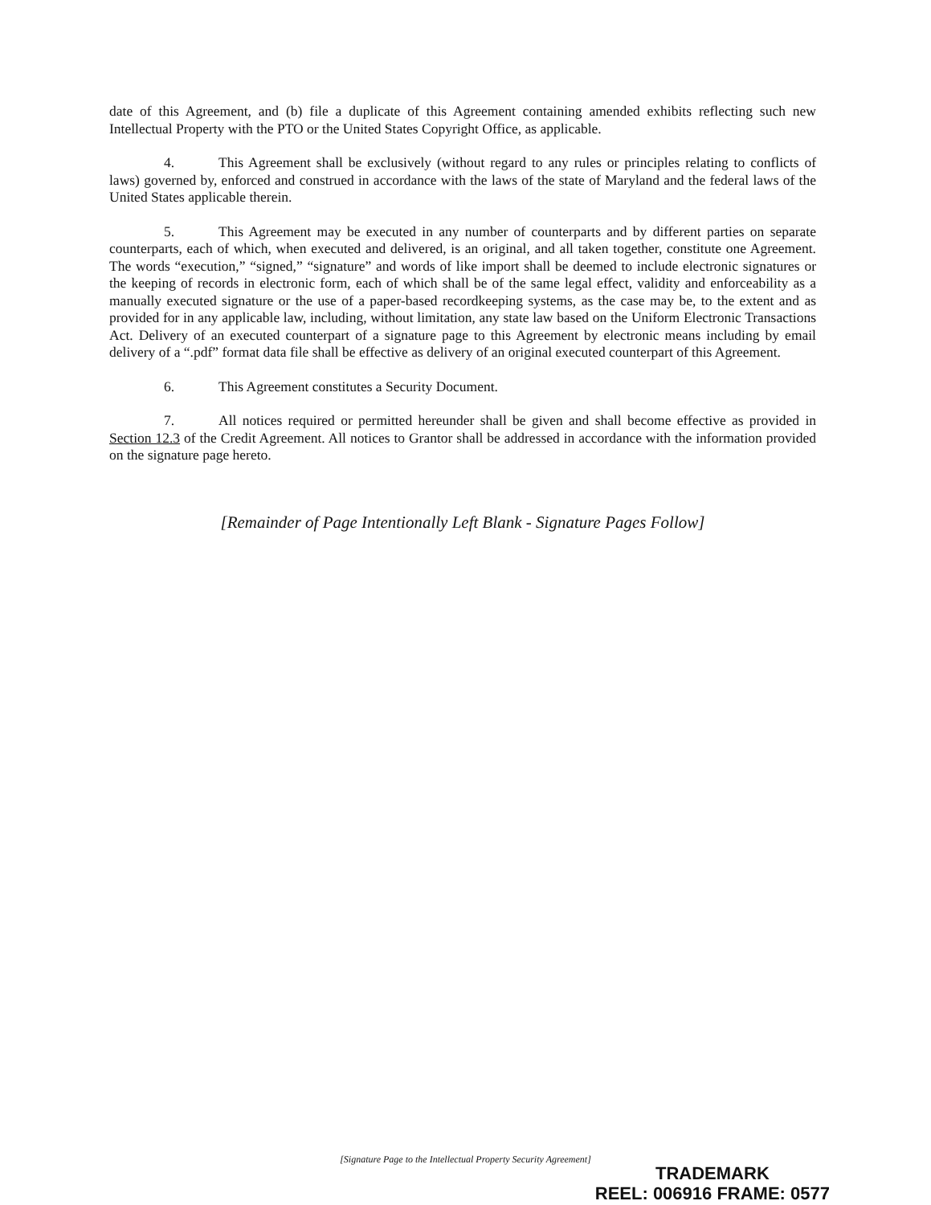date of this Agreement, and (b) file a duplicate of this Agreement containing amended exhibits reflecting such new Intellectual Property with the PTO or the United States Copyright Office, as applicable.
4. This Agreement shall be exclusively (without regard to any rules or principles relating to conflicts of laws) governed by, enforced and construed in accordance with the laws of the state of Maryland and the federal laws of the United States applicable therein.
5. This Agreement may be executed in any number of counterparts and by different parties on separate counterparts, each of which, when executed and delivered, is an original, and all taken together, constitute one Agreement. The words “execution,” “signed,” “signature” and words of like import shall be deemed to include electronic signatures or the keeping of records in electronic form, each of which shall be of the same legal effect, validity and enforceability as a manually executed signature or the use of a paper-based recordkeeping systems, as the case may be, to the extent and as provided for in any applicable law, including, without limitation, any state law based on the Uniform Electronic Transactions Act. Delivery of an executed counterpart of a signature page to this Agreement by electronic means including by email delivery of a “.pdf” format data file shall be effective as delivery of an original executed counterpart of this Agreement.
6. This Agreement constitutes a Security Document.
7. All notices required or permitted hereunder shall be given and shall become effective as provided in Section 12.3 of the Credit Agreement. All notices to Grantor shall be addressed in accordance with the information provided on the signature page hereto.
[Remainder of Page Intentionally Left Blank - Signature Pages Follow]
[Signature Page to the Intellectual Property Security Agreement]
TRADEMARK
REEL: 006916 FRAME: 0577